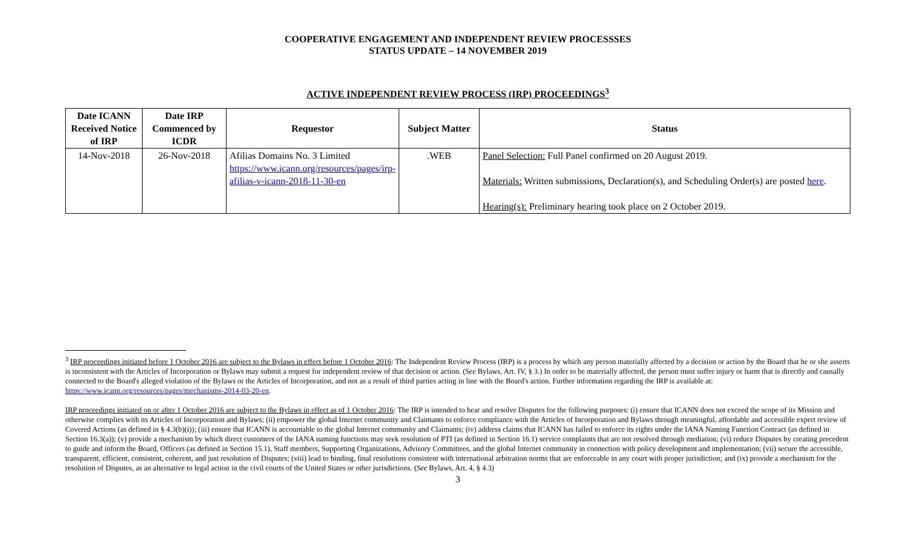COOPERATIVE ENGAGEMENT AND INDEPENDENT REVIEW PROCESSSES
STATUS UPDATE – 14 NOVEMBER 2019
ACTIVE INDEPENDENT REVIEW PROCESS (IRP) PROCEEDINGS<sup>3</sup>
| Date ICANN Received Notice of IRP | Date IRP Commenced by ICDR | Requestor | Subject Matter | Status |
| --- | --- | --- | --- | --- |
| 14-Nov-2018 | 26-Nov-2018 | Afilias Domains No. 3 Limited https://www.icann.org/resources/pages/irp-afilias-v-icann-2018-11-30-en | .WEB | Panel Selection: Full Panel confirmed on 20 August 2019. Materials: Written submissions, Declaration(s), and Scheduling Order(s) are posted here . Hearing(s): Preliminary hearing took place on 2 October 2019. |
<sup>3</sup> IRP proceedings initiated before 1 October 2016 are subject to the Bylaws in effect before 1 October 2016: The Independent Review Process (IRP) is a process by which any person materially affected by a decision or action by the Board that he or she asserts is inconsistent with the Articles of Incorporation or Bylaws may submit a request for independent review of that decision or action. (See Bylaws, Art. IV, § 3.) In order to be materially affected, the person must suffer injury or harm that is directly and causally connected to the Board's alleged violation of the Bylaws or the Articles of Incorporation, and not as a result of third parties acting in line with the Board's action. Further information regarding the IRP is available at: https://www.icann.org/resources/pages/mechanisms-2014-03-20-en.
IRP proceedings initiated on or after 1 October 2016 are subject to the Bylaws in effect as of 1 October 2016: The IRP is intended to hear and resolve Disputes for the following purposes: (i) ensure that ICANN does not exceed the scope of its Mission and otherwise complies with its Articles of Incorporation and Bylaws; (ii) empower the global Internet community and Claimants to enforce compliance with the Articles of Incorporation and Bylaws through meaningful, affordable and accessible expert review of Covered Actions (as defined in § 4.3(b)(i)); (iii) ensure that ICANN is accountable to the global Internet community and Claimants; (iv) address claims that ICANN has failed to enforce its rights under the IANA Naming Function Contract (as defined in Section 16.3(a)); (v) provide a mechanism by which direct customers of the IANA naming functions may seek resolution of PTI (as defined in Section 16.1) service complaints that are not resolved through mediation; (vi) reduce Disputes by creating precedent to guide and inform the Board, Officers (as defined in Section 15.1), Staff members, Supporting Organizations, Advisory Committees, and the global Internet community in connection with policy development and implementation; (vii) secure the accessible, transparent, efficient, consistent, coherent, and just resolution of Disputes; (viii) lead to binding, final resolutions consistent with international arbitration norms that are enforceable in any court with proper jurisdiction; and (ix) provide a mechanism for the resolution of Disputes, as an alternative to legal action in the civil courts of the United States or other jurisdictions. (See Bylaws, Art. 4, § 4.3)
3